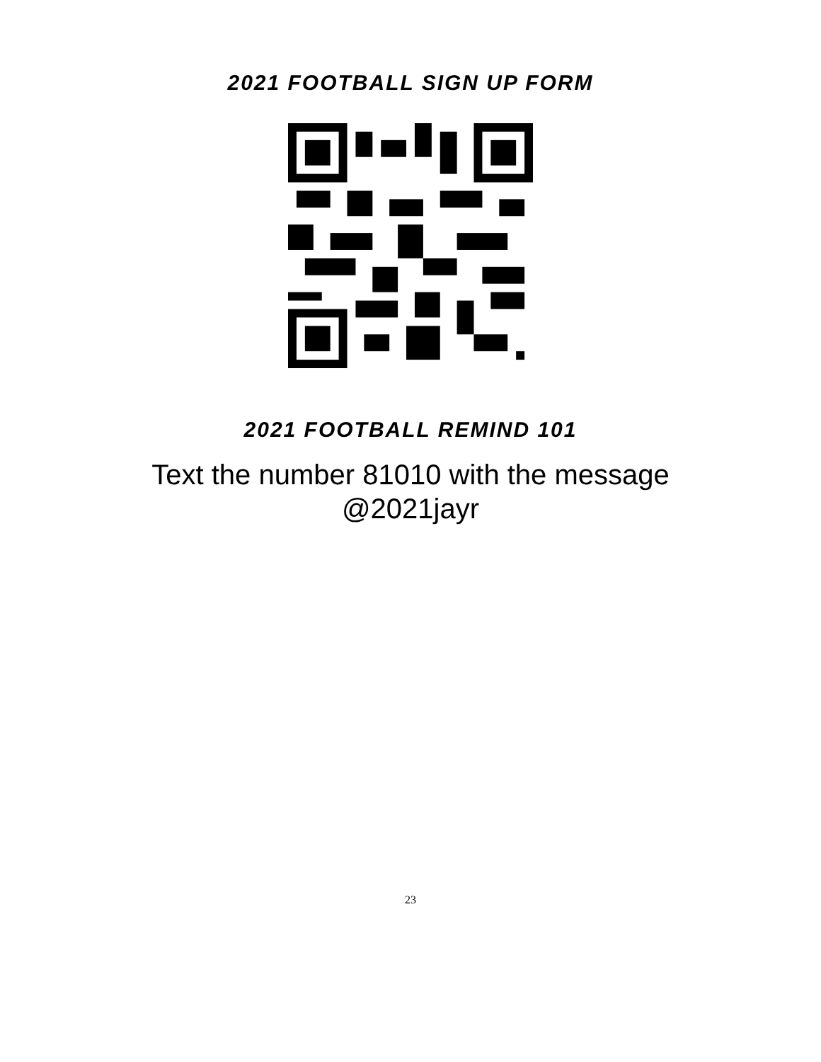2021 FOOTBALL SIGN UP FORM
2021 FOOTBALL REMIND 101
Text the number 81010 with the message
@2021jayr
23